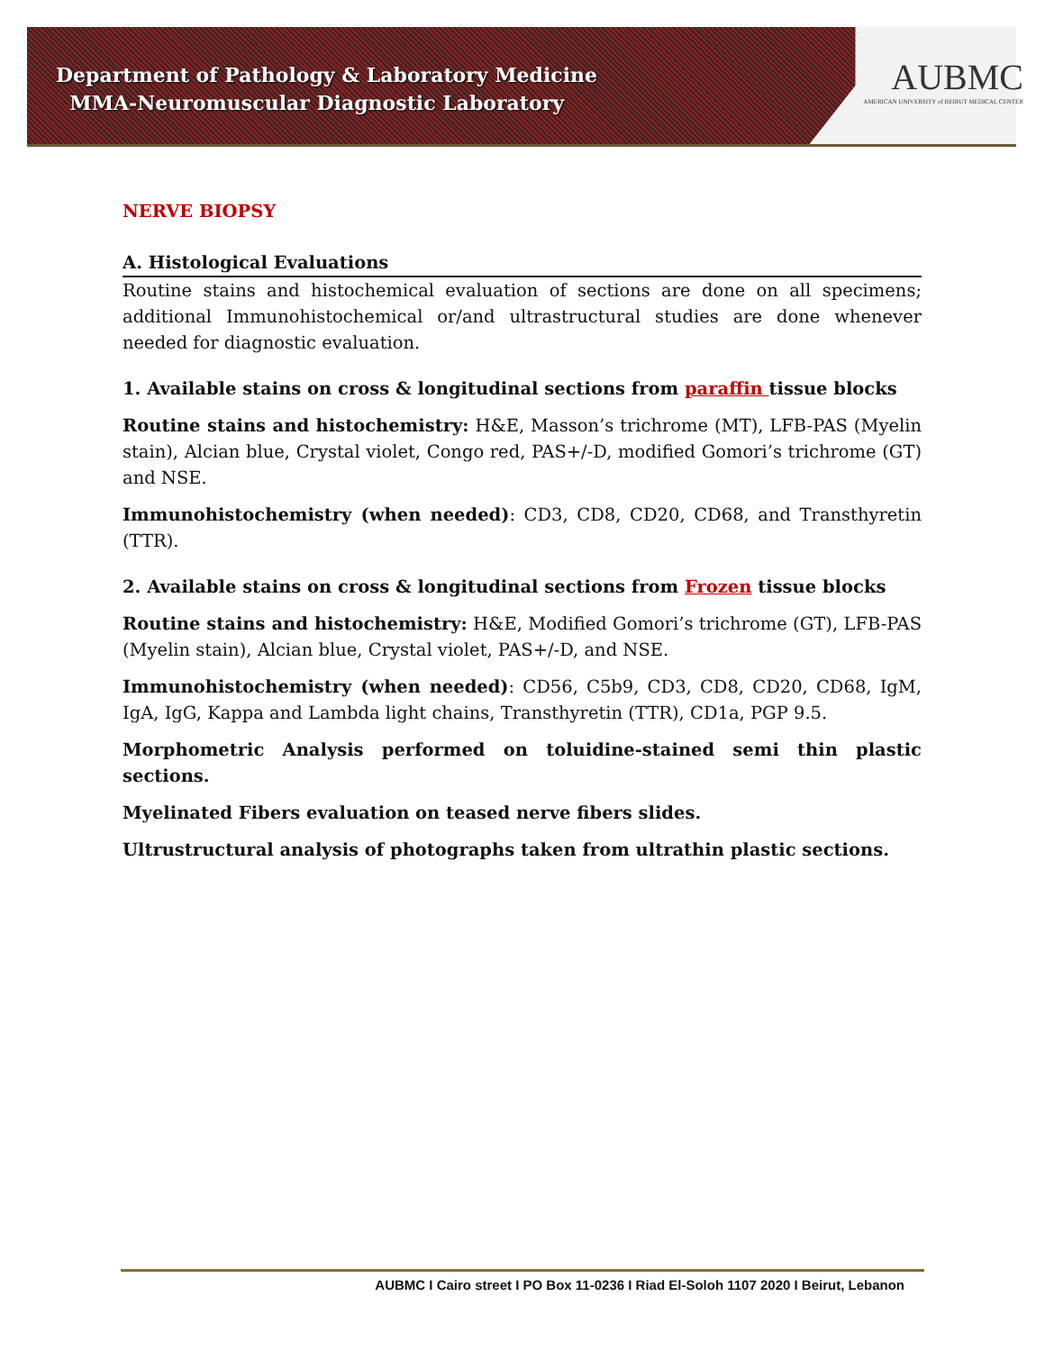Department of Pathology & Laboratory Medicine
MMA-Neuromuscular Diagnostic Laboratory
AUBMC
AMERICAN UNIVERSITY of BEIRUT MEDICAL CENTER
NERVE BIOPSY
A. Histological Evaluations
Routine stains and histochemical evaluation of sections are done on all specimens; additional Immunohistochemical or/and ultrastructural studies are done whenever needed for diagnostic evaluation.
1. Available stains on cross & longitudinal sections from paraffin tissue blocks
Routine stains and histochemistry: H&E, Masson’s trichrome (MT), LFB-PAS (Myelin stain), Alcian blue, Crystal violet, Congo red, PAS+/-D, modified Gomori’s trichrome (GT) and NSE.
Immunohistochemistry (when needed): CD3, CD8, CD20, CD68, and Transthyretin (TTR).
2. Available stains on cross & longitudinal sections from Frozen tissue blocks
Routine stains and histochemistry: H&E, Modified Gomori’s trichrome (GT), LFB-PAS (Myelin stain), Alcian blue, Crystal violet, PAS+/-D, and NSE.
Immunohistochemistry (when needed): CD56, C5b9, CD3, CD8, CD20, CD68, IgM, IgA, IgG, Kappa and Lambda light chains, Transthyretin (TTR), CD1a, PGP 9.5.
Morphometric Analysis performed on toluidine-stained semi thin plastic sections.
Myelinated Fibers evaluation on teased nerve fibers slides.
Ultrustructural analysis of photographs taken from ultrathin plastic sections.
AUBMC I Cairo street I PO Box 11-0236 I Riad El-Soloh 1107 2020 I Beirut, Lebanon